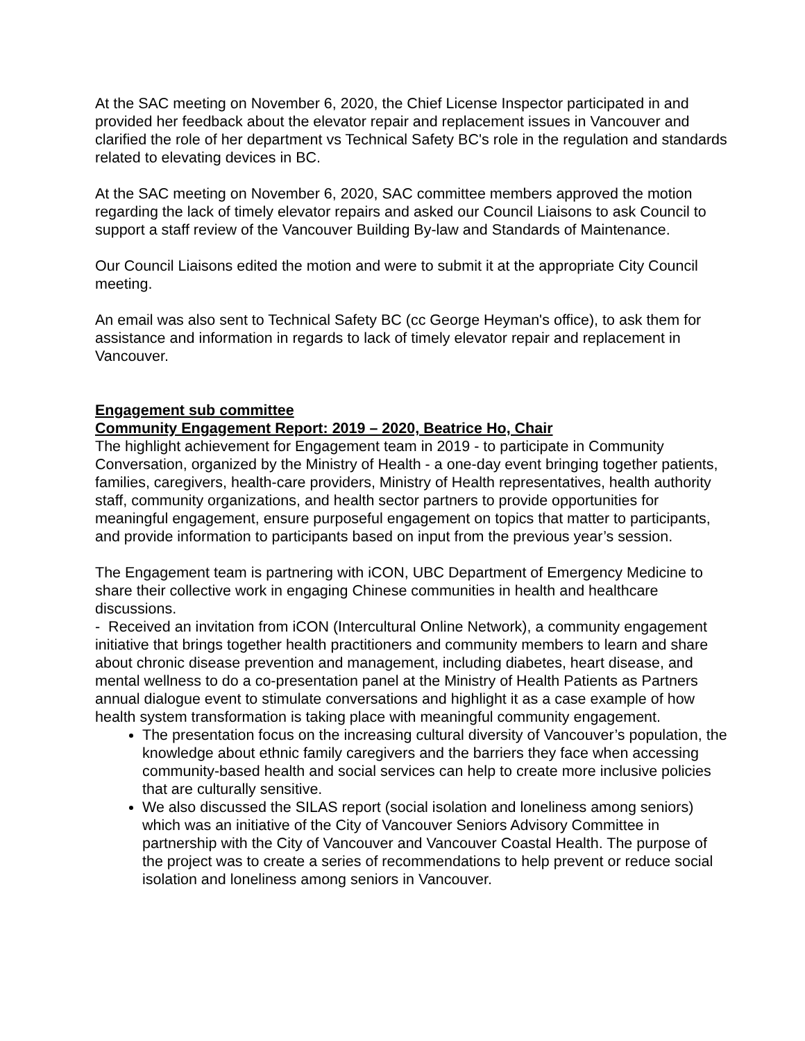At the SAC meeting on November 6, 2020, the Chief License Inspector participated in and provided her feedback about the elevator repair and replacement issues in Vancouver and clarified the role of her department vs Technical Safety BC's role in the regulation and standards related to elevating devices in BC.
At the SAC meeting on November 6, 2020, SAC committee members approved the motion regarding the lack of timely elevator repairs and asked our Council Liaisons to ask Council to support a staff review of the Vancouver Building By-law and Standards of Maintenance.
Our Council Liaisons edited the motion and were to submit it at the appropriate City Council meeting.
An email was also sent to Technical Safety BC (cc George Heyman's office), to ask them for assistance and information in regards to lack of timely elevator repair and replacement in Vancouver.
Engagement sub committee
Community Engagement Report: 2019 – 2020, Beatrice Ho, Chair
The highlight achievement for Engagement team in 2019 - to participate in Community Conversation, organized by the Ministry of Health - a one-day event bringing together patients, families, caregivers, health-care providers, Ministry of Health representatives, health authority staff, community organizations, and health sector partners to provide opportunities for meaningful engagement, ensure purposeful engagement on topics that matter to participants, and provide information to participants based on input from the previous year’s session.
The Engagement team is partnering with iCON, UBC Department of Emergency Medicine to share their collective work in engaging Chinese communities in health and healthcare discussions.
- Received an invitation from iCON (Intercultural Online Network), a community engagement initiative that brings together health practitioners and community members to learn and share about chronic disease prevention and management, including diabetes, heart disease, and mental wellness to do a co-presentation panel at the Ministry of Health Patients as Partners annual dialogue event to stimulate conversations and highlight it as a case example of how health system transformation is taking place with meaningful community engagement.
The presentation focus on the increasing cultural diversity of Vancouver’s population, the knowledge about ethnic family caregivers and the barriers they face when accessing community-based health and social services can help to create more inclusive policies that are culturally sensitive.
We also discussed the SILAS report (social isolation and loneliness among seniors) which was an initiative of the City of Vancouver Seniors Advisory Committee in partnership with the City of Vancouver and Vancouver Coastal Health. The purpose of the project was to create a series of recommendations to help prevent or reduce social isolation and loneliness among seniors in Vancouver.